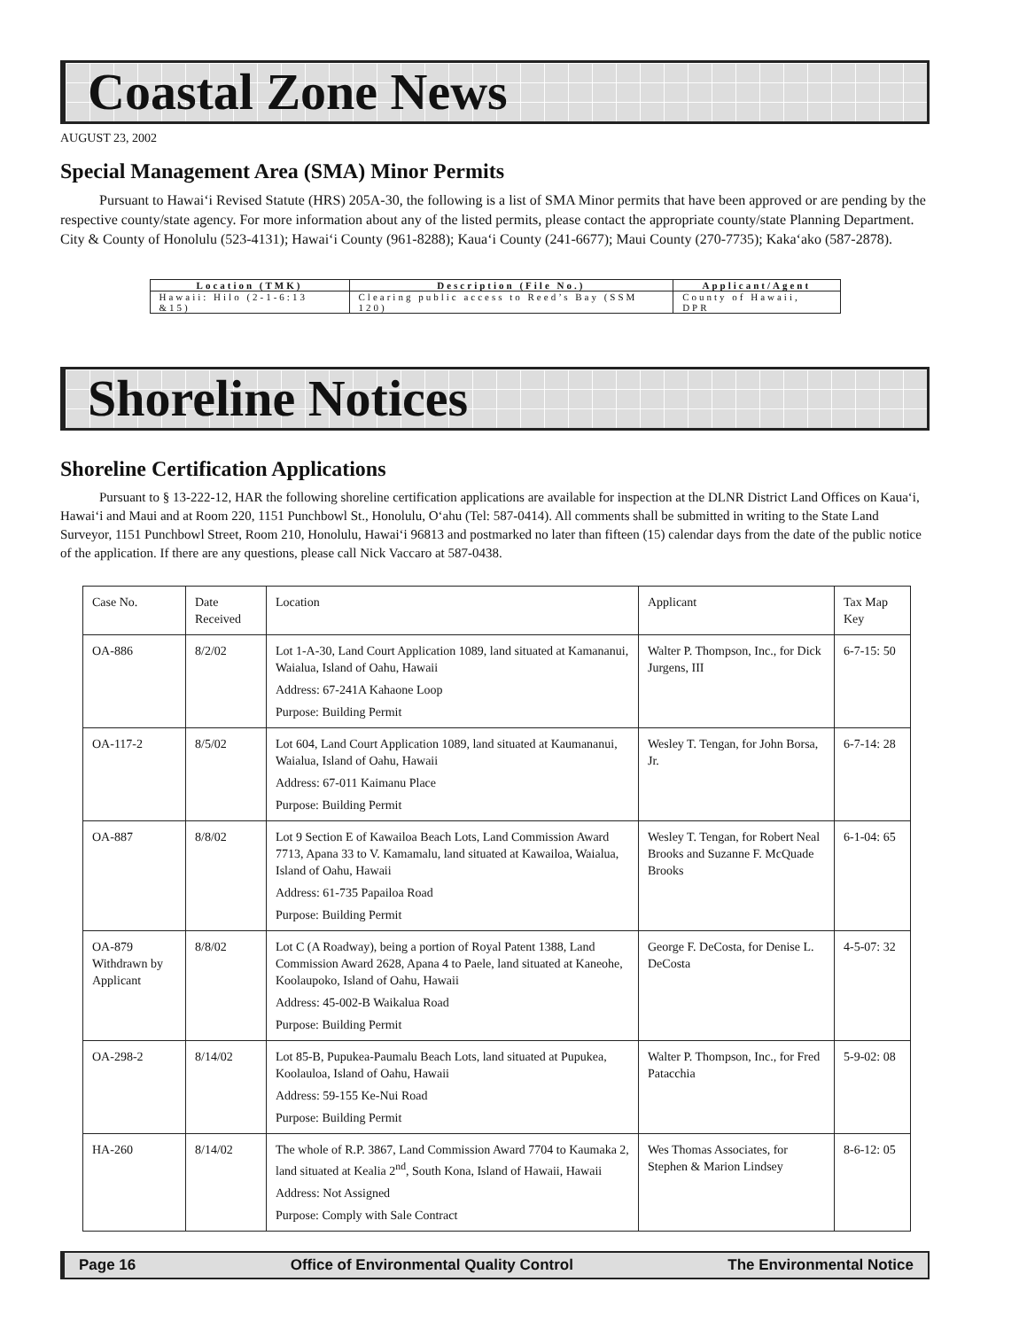Coastal Zone News
AUGUST 23, 2002
Special Management Area (SMA) Minor Permits
Pursuant to Hawai‘i Revised Statute (HRS) 205A-30, the following is a list of SMA Minor permits that have been approved or are pending by the respective county/state agency. For more information about any of the listed permits, please contact the appropriate county/state Planning Department. City & County of Honolulu (523-4131); Hawai‘i County (961-8288); Kaua‘i County (241-6677); Maui County (270-7735); Kaka‘ako (587-2878).
| Location (TMK) | Description (File No.) | Applicant/Agent |
| --- | --- | --- |
| Hawaii: Hilo (2-1-6:13 &15) | Clearing public access to Reed’s Bay (SSM 120) | County of Hawaii, DPR |
Shoreline Notices
Shoreline Certification Applications
Pursuant to § 13-222-12, HAR the following shoreline certification applications are available for inspection at the DLNR District Land Offices on Kaua‘i, Hawai‘i and Maui and at Room 220, 1151 Punchbowl St., Honolulu, O‘ahu (Tel: 587-0414). All comments shall be submitted in writing to the State Land Surveyor, 1151 Punchbowl Street, Room 210, Honolulu, Hawai‘i 96813 and postmarked no later than fifteen (15) calendar days from the date of the public notice of the application. If there are any questions, please call Nick Vaccaro at 587-0438.
| Case No. | Date Received | Location | Applicant | Tax Map Key |
| OA-886 | 8/2/02 | Lot 1-A-30, Land Court Application 1089, land situated at Kamananui, Waialua, Island of Oahu, Hawaii Address: 67-241A Kahaone Loop Purpose: Building Permit | Walter P. Thompson, Inc., for Dick Jurgens, III | 6-7-15: 50 |
| OA-117-2 | 8/5/02 | Lot 604, Land Court Application 1089, land situated at Kaumananui, Waialua, Island of Oahu, Hawaii Address: 67-011 Kaimanu Place Purpose: Building Permit | Wesley T. Tengan, for John Borsa, Jr. | 6-7-14: 28 |
| OA-887 | 8/8/02 | Lot 9 Section E of Kawailoa Beach Lots, Land Commission Award 7713, Apana 33 to V. Kamamalu, land situated at Kawailoa, Waialua, Island of Oahu, Hawaii Address: 61-735 Papailoa Road Purpose: Building Permit | Wesley T. Tengan, for Robert Neal Brooks and Suzanne F. McQuade Brooks | 6-1-04: 65 |
| OA-879 Withdrawn by Applicant | 8/8/02 | Lot C (A Roadway), being a portion of Royal Patent 1388, Land Commission Award 2628, Apana 4 to Paele, land situated at Kaneohe, Koolaupoko, Island of Oahu, Hawaii Address: 45-002-B Waikalua Road Purpose: Building Permit | George F. DeCosta, for Denise L. DeCosta | 4-5-07: 32 |
| OA-298-2 | 8/14/02 | Lot 85-B, Pupukea-Paumalu Beach Lots, land situated at Pupukea, Koolauloa, Island of Oahu, Hawaii Address: 59-155 Ke-Nui Road Purpose: Building Permit | Walter P. Thompson, Inc., for Fred Patacchia | 5-9-02: 08 |
| HA-260 | 8/14/02 | The whole of R.P. 3867, Land Commission Award 7704 to Kaumaka 2, land situated at Kealia 2<sup>nd</sup>, South Kona, Island of Hawaii, Hawaii Address: Not Assigned Purpose: Comply with Sale Contract | Wes Thomas Associates, for Stephen & Marion Lindsey | 8-6-12: 05 |
Page 16 Office of Environmental Quality Control The Environmental Notice